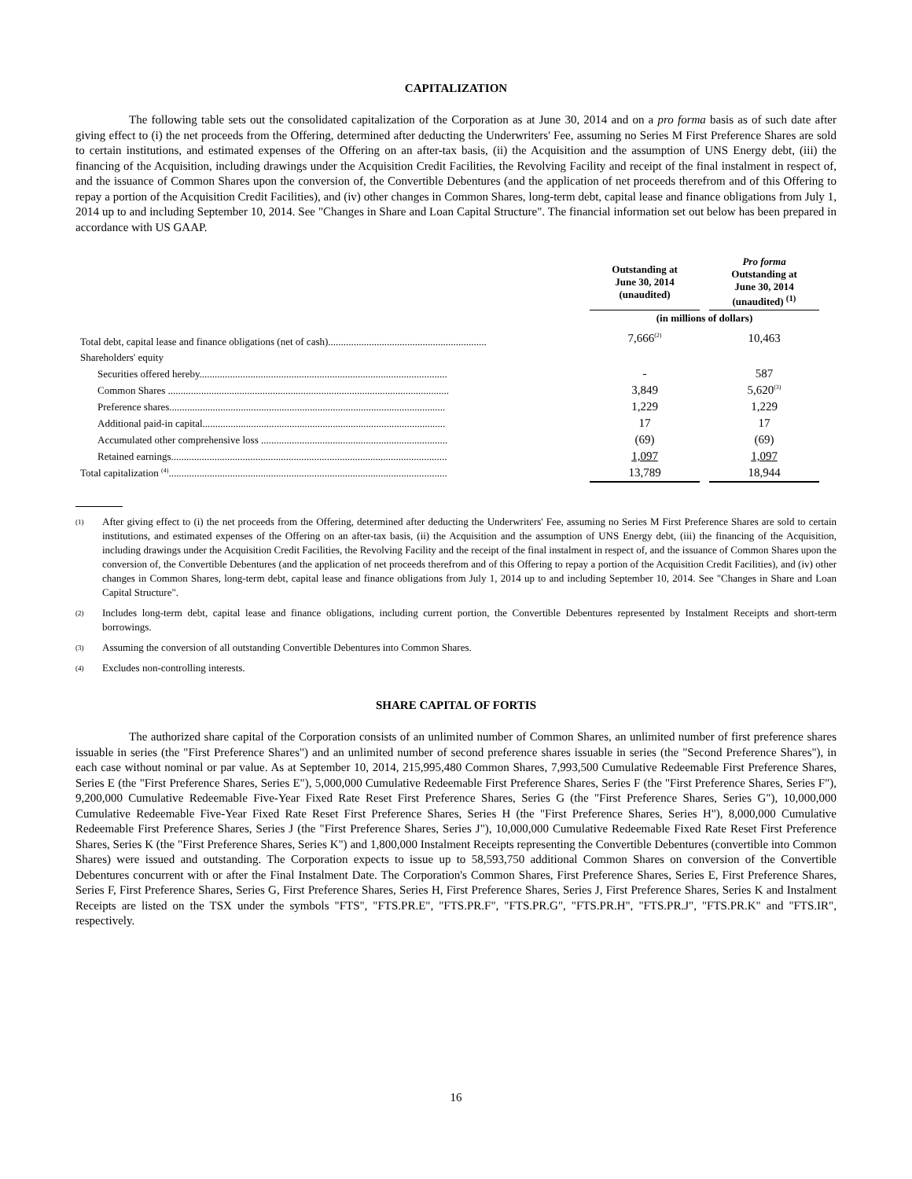CAPITALIZATION
The following table sets out the consolidated capitalization of the Corporation as at June 30, 2014 and on a pro forma basis as of such date after giving effect to (i) the net proceeds from the Offering, determined after deducting the Underwriters' Fee, assuming no Series M First Preference Shares are sold to certain institutions, and estimated expenses of the Offering on an after-tax basis, (ii) the Acquisition and the assumption of UNS Energy debt, (iii) the financing of the Acquisition, including drawings under the Acquisition Credit Facilities, the Revolving Facility and receipt of the final instalment in respect of, and the issuance of Common Shares upon the conversion of, the Convertible Debentures (and the application of net proceeds therefrom and of this Offering to repay a portion of the Acquisition Credit Facilities), and (iv) other changes in Common Shares, long-term debt, capital lease and finance obligations from July 1, 2014 up to and including September 10, 2014. See "Changes in Share and Loan Capital Structure". The financial information set out below has been prepared in accordance with US GAAP.
| | | Outstanding at June 30, 2014 (unaudited) | | Pro forma Outstanding at June 30, 2014 (unaudited) <sup>(1)</sup> |
| --- | --- | --- | --- | --- |
| | | (in millions of dollars) | | |
| Total debt, capital lease and finance obligations (net of cash).............................................................. | | 7,666<sup>(2)</sup> | | 10,463 |
| Shareholders' equity | | | | |
| Securities offered hereby................................................................................................. | | - | | 587 |
| Common Shares .............................................................................................................. | | 3,849 | | 5,620<sup>(3)</sup> |
| Preference shares............................................................................................................ | | 1,229 | | 1,229 |
| Additional paid-in capital............................................................................................... | | 17 | | 17 |
| Accumulated other comprehensive loss ......................................................................... | | (69) | | (69) |
| Retained earnings............................................................................................................ | | 1,097 | | 1,097 |
| Total capitalization <sup>(4)</sup>............................................................................................................. | | 13,789 | | 18,944 |
(1)
After giving effect to (i) the net proceeds from the Offering, determined after deducting the Underwriters' Fee, assuming no Series M First Preference Shares are sold to certain institutions, and estimated expenses of the Offering on an after-tax basis, (ii) the Acquisition and the assumption of UNS Energy debt, (iii) the financing of the Acquisition, including drawings under the Acquisition Credit Facilities, the Revolving Facility and the receipt of the final instalment in respect of, and the issuance of Common Shares upon the conversion of, the Convertible Debentures (and the application of net proceeds therefrom and of this Offering to repay a portion of the Acquisition Credit Facilities), and (iv) other changes in Common Shares, long-term debt, capital lease and finance obligations from July 1, 2014 up to and including September 10, 2014. See "Changes in Share and Loan Capital Structure".
(2)
Includes long-term debt, capital lease and finance obligations, including current portion, the Convertible Debentures represented by Instalment Receipts and short-term borrowings.
(3)
Assuming the conversion of all outstanding Convertible Debentures into Common Shares.
(4)
Excludes non-controlling interests.
SHARE CAPITAL OF FORTIS
The authorized share capital of the Corporation consists of an unlimited number of Common Shares, an unlimited number of first preference shares issuable in series (the "First Preference Shares") and an unlimited number of second preference shares issuable in series (the "Second Preference Shares"), in each case without nominal or par value. As at September 10, 2014, 215,995,480 Common Shares, 7,993,500 Cumulative Redeemable First Preference Shares, Series E (the "First Preference Shares, Series E"), 5,000,000 Cumulative Redeemable First Preference Shares, Series F (the "First Preference Shares, Series F"), 9,200,000 Cumulative Redeemable Five-Year Fixed Rate Reset First Preference Shares, Series G (the "First Preference Shares, Series G"), 10,000,000 Cumulative Redeemable Five-Year Fixed Rate Reset First Preference Shares, Series H (the "First Preference Shares, Series H"), 8,000,000 Cumulative Redeemable First Preference Shares, Series J (the "First Preference Shares, Series J"), 10,000,000 Cumulative Redeemable Fixed Rate Reset First Preference Shares, Series K (the "First Preference Shares, Series K") and 1,800,000 Instalment Receipts representing the Convertible Debentures (convertible into Common Shares) were issued and outstanding. The Corporation expects to issue up to 58,593,750 additional Common Shares on conversion of the Convertible Debentures concurrent with or after the Final Instalment Date. The Corporation's Common Shares, First Preference Shares, Series E, First Preference Shares, Series F, First Preference Shares, Series G, First Preference Shares, Series H, First Preference Shares, Series J, First Preference Shares, Series K and Instalment Receipts are listed on the TSX under the symbols "FTS", "FTS.PR.E", "FTS.PR.F", "FTS.PR.G", "FTS.PR.H", "FTS.PR.J", "FTS.PR.K" and "FTS.IR", respectively.
16